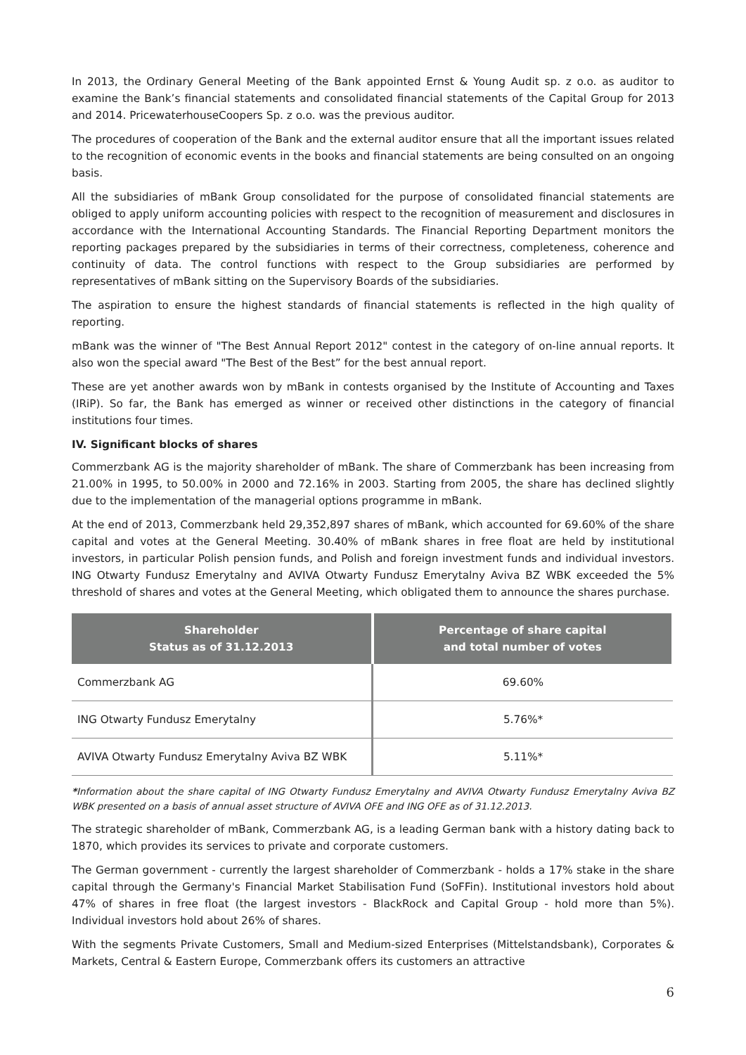In 2013, the Ordinary General Meeting of the Bank appointed Ernst & Young Audit sp. z o.o. as auditor to examine the Bank’s financial statements and consolidated financial statements of the Capital Group for 2013 and 2014. PricewaterhouseCoopers Sp. z o.o. was the previous auditor.
The procedures of cooperation of the Bank and the external auditor ensure that all the important issues related to the recognition of economic events in the books and financial statements are being consulted on an ongoing basis.
All the subsidiaries of mBank Group consolidated for the purpose of consolidated financial statements are obliged to apply uniform accounting policies with respect to the recognition of measurement and disclosures in accordance with the International Accounting Standards. The Financial Reporting Department monitors the reporting packages prepared by the subsidiaries in terms of their correctness, completeness, coherence and continuity of data. The control functions with respect to the Group subsidiaries are performed by representatives of mBank sitting on the Supervisory Boards of the subsidiaries.
The aspiration to ensure the highest standards of financial statements is reflected in the high quality of reporting.
mBank was the winner of "The Best Annual Report 2012" contest in the category of on-line annual reports. It also won the special award "The Best of the Best” for the best annual report.
These are yet another awards won by mBank in contests organised by the Institute of Accounting and Taxes (IRiP). So far, the Bank has emerged as winner or received other distinctions in the category of financial institutions four times.
IV. Significant blocks of shares
Commerzbank AG is the majority shareholder of mBank. The share of Commerzbank has been increasing from 21.00% in 1995, to 50.00% in 2000 and 72.16% in 2003. Starting from 2005, the share has declined slightly due to the implementation of the managerial options programme in mBank.
At the end of 2013, Commerzbank held 29,352,897 shares of mBank, which accounted for 69.60% of the share capital and votes at the General Meeting. 30.40% of mBank shares in free float are held by institutional investors, in particular Polish pension funds, and Polish and foreign investment funds and individual investors. ING Otwarty Fundusz Emerytalny and AVIVA Otwarty Fundusz Emerytalny Aviva BZ WBK exceeded the 5% threshold of shares and votes at the General Meeting, which obligated them to announce the shares purchase.
| Shareholder Status as of 31.12.2013 | Percentage of share capital and total number of votes |
| --- | --- |
| Commerzbank AG | 69.60% |
| ING Otwarty Fundusz Emerytalny | 5.76%* |
| AVIVA Otwarty Fundusz Emerytalny Aviva BZ WBK | 5.11%* |
*Information about the share capital of ING Otwarty Fundusz Emerytalny and AVIVA Otwarty Fundusz Emerytalny Aviva BZ WBK presented on a basis of annual asset structure of AVIVA OFE and ING OFE as of 31.12.2013.
The strategic shareholder of mBank, Commerzbank AG, is a leading German bank with a history dating back to 1870, which provides its services to private and corporate customers.
The German government - currently the largest shareholder of Commerzbank - holds a 17% stake in the share capital through the Germany's Financial Market Stabilisation Fund (SoFFin). Institutional investors hold about 47% of shares in free float (the largest investors - BlackRock and Capital Group - hold more than 5%). Individual investors hold about 26% of shares.
With the segments Private Customers, Small and Medium-sized Enterprises (Mittelstandsbank), Corporates & Markets, Central & Eastern Europe, Commerzbank offers its customers an attractive
6